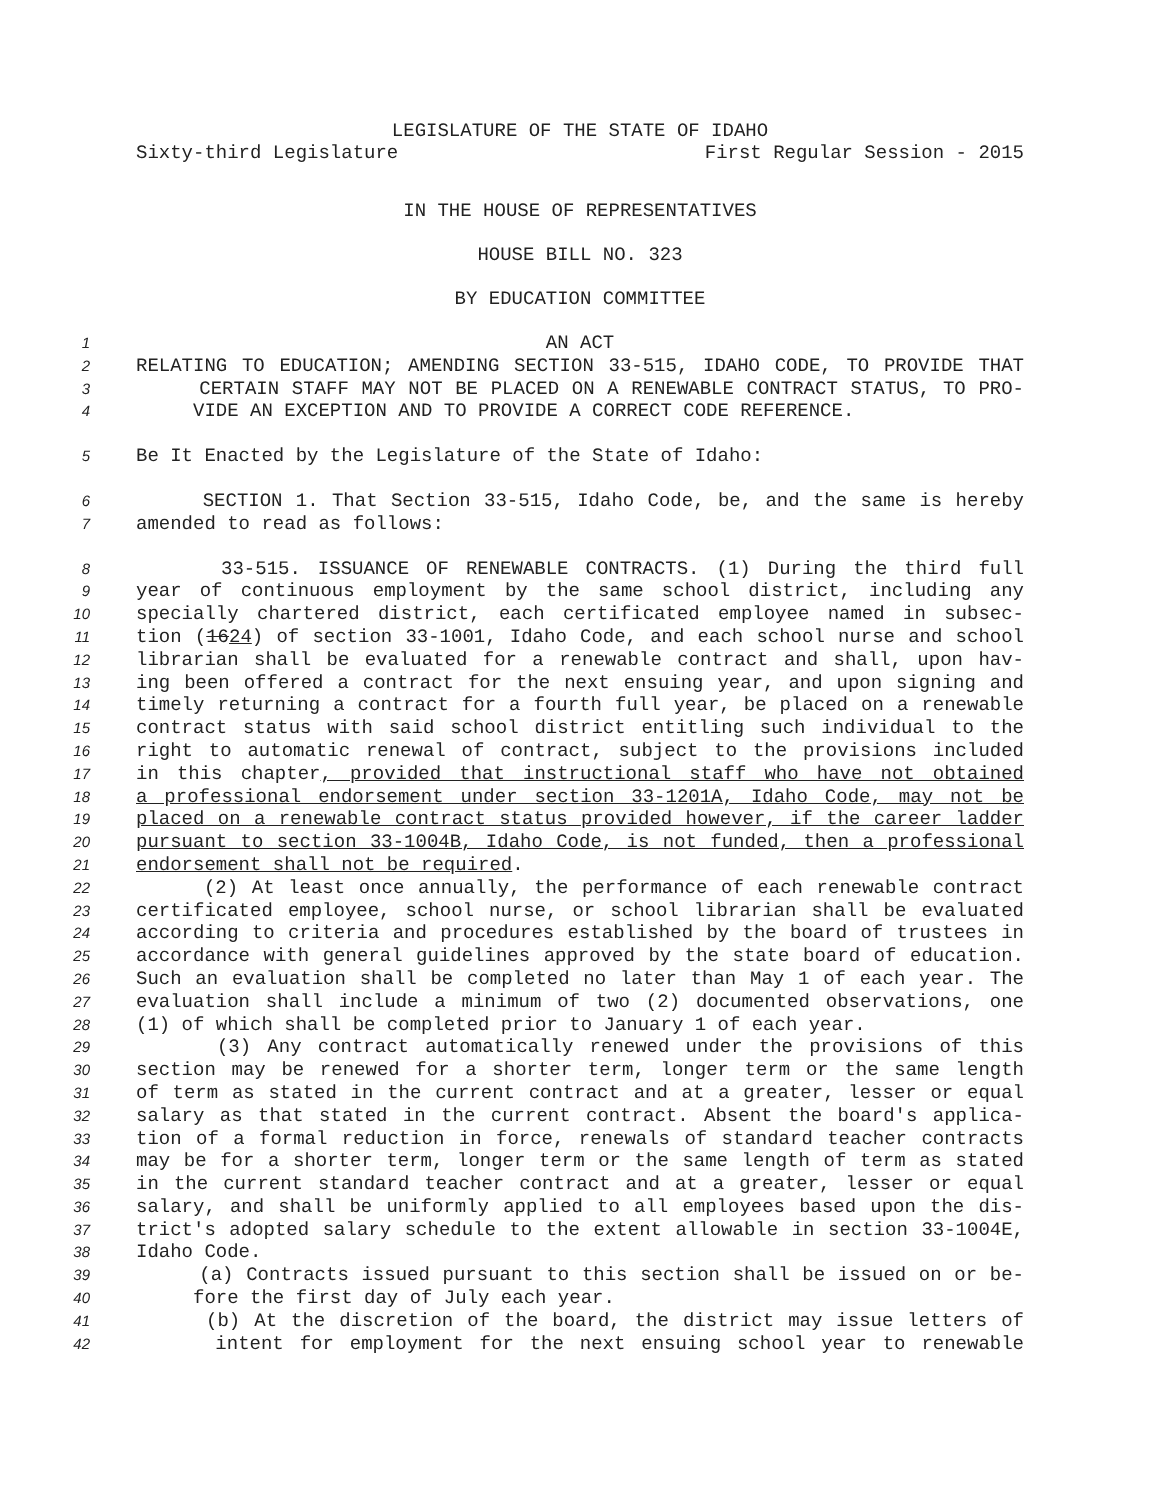LEGISLATURE OF THE STATE OF IDAHO
Sixty-third Legislature First Regular Session - 2015
IN THE HOUSE OF REPRESENTATIVES
HOUSE BILL NO. 323
BY EDUCATION COMMITTEE
1 AN ACT
2 RELATING TO EDUCATION; AMENDING SECTION 33-515, IDAHO CODE, TO PROVIDE THAT
3 CERTAIN STAFF MAY NOT BE PLACED ON A RENEWABLE CONTRACT STATUS, TO PRO-
4 VIDE AN EXCEPTION AND TO PROVIDE A CORRECT CODE REFERENCE.
5 Be It Enacted by the Legislature of the State of Idaho:
6 SECTION 1. That Section 33-515, Idaho Code, be, and the same is hereby
7 amended to read as follows:
8 33-515. ISSUANCE OF RENEWABLE CONTRACTS. (1) During the third full
9 year of continuous employment by the same school district, including any
10 specially chartered district, each certificated employee named in subsec-
11 tion (1624) of section 33-1001, Idaho Code, and each school nurse and school
12 librarian shall be evaluated for a renewable contract and shall, upon hav-
13 ing been offered a contract for the next ensuing year, and upon signing and
14 timely returning a contract for a fourth full year, be placed on a renewable
15 contract status with said school district entitling such individual to the
16 right to automatic renewal of contract, subject to the provisions included
17 in this chapter, provided that instructional staff who have not obtained
18 a professional endorsement under section 33-1201A, Idaho Code, may not be
19 placed on a renewable contract status provided however, if the career ladder
20 pursuant to section 33-1004B, Idaho Code, is not funded, then a professional
21 endorsement shall not be required.
22 (2) At least once annually, the performance of each renewable contract
23 certificated employee, school nurse, or school librarian shall be evaluated
24 according to criteria and procedures established by the board of trustees in
25 accordance with general guidelines approved by the state board of education.
26 Such an evaluation shall be completed no later than May 1 of each year. The
27 evaluation shall include a minimum of two (2) documented observations, one
28 (1) of which shall be completed prior to January 1 of each year.
29 (3) Any contract automatically renewed under the provisions of this
30 section may be renewed for a shorter term, longer term or the same length
31 of term as stated in the current contract and at a greater, lesser or equal
32 salary as that stated in the current contract. Absent the board's applica-
33 tion of a formal reduction in force, renewals of standard teacher contracts
34 may be for a shorter term, longer term or the same length of term as stated
35 in the current standard teacher contract and at a greater, lesser or equal
36 salary, and shall be uniformly applied to all employees based upon the dis-
37 trict's adopted salary schedule to the extent allowable in section 33-1004E,
38 Idaho Code.
39 (a) Contracts issued pursuant to this section shall be issued on or be-
40 fore the first day of July each year.
41 (b) At the discretion of the board, the district may issue letters of
42 intent for employment for the next ensuing school year to renewable